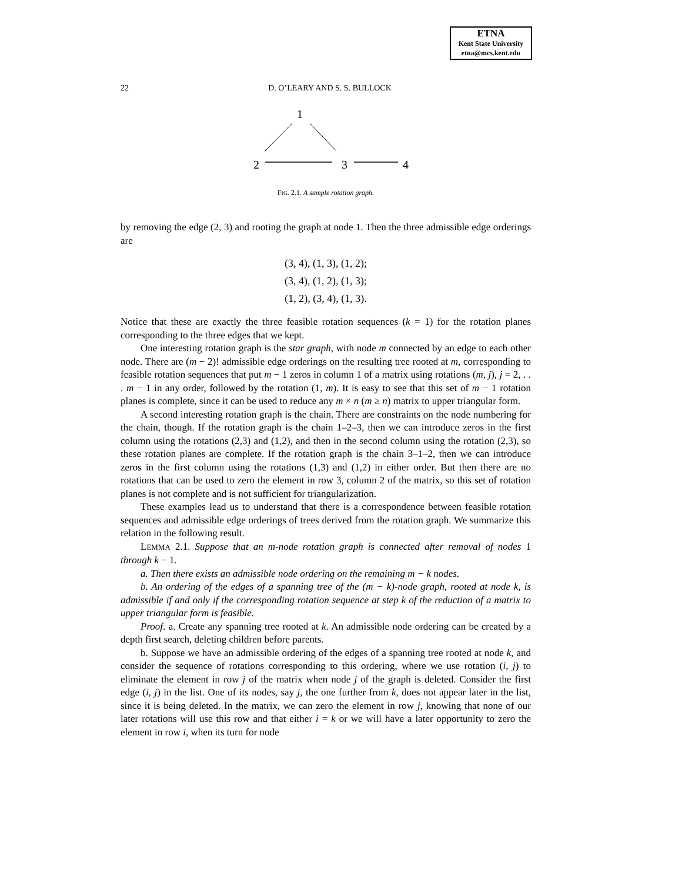ETNA
Kent State University
etna@mcs.kent.edu
22
D. O’LEARY AND S. S. BULLOCK
1
2
3
4
FIG. 2.1. A sample rotation graph.
by removing the edge (2, 3) and rooting the graph at node 1. Then the three admissible edge orderings are
(3, 4), (1, 3), (1, 2);
(3, 4), (1, 2), (1, 3);
(1, 2), (3, 4), (1, 3).
Notice that these are exactly the three feasible rotation sequences (k = 1) for the rotation planes corresponding to the three edges that we kept.
One interesting rotation graph is the star graph, with node m connected by an edge to each other node. There are (m − 2)! admissible edge orderings on the resulting tree rooted at m, corresponding to feasible rotation sequences that put m − 1 zeros in column 1 of a matrix using rotations (m, j), j = 2, . . . m − 1 in any order, followed by the rotation (1, m). It is easy to see that this set of m − 1 rotation planes is complete, since it can be used to reduce any m × n (m ≥ n) matrix to upper triangular form.
A second interesting rotation graph is the chain. There are constraints on the node numbering for the chain, though. If the rotation graph is the chain 1–2–3, then we can introduce zeros in the first column using the rotations (2,3) and (1,2), and then in the second column using the rotation (2,3), so these rotation planes are complete. If the rotation graph is the chain 3–1–2, then we can introduce zeros in the first column using the rotations (1,3) and (1,2) in either order. But then there are no rotations that can be used to zero the element in row 3, column 2 of the matrix, so this set of rotation planes is not complete and is not sufficient for triangularization.
These examples lead us to understand that there is a correspondence between feasible rotation sequences and admissible edge orderings of trees derived from the rotation graph. We summarize this relation in the following result.
LEMMA 2.1. Suppose that an m-node rotation graph is connected after removal of nodes 1 through k − 1.
a. Then there exists an admissible node ordering on the remaining m − k nodes.
b. An ordering of the edges of a spanning tree of the (m − k)-node graph, rooted at node k, is admissible if and only if the corresponding rotation sequence at step k of the reduction of a matrix to upper triangular form is feasible.
Proof. a. Create any spanning tree rooted at k. An admissible node ordering can be created by a depth first search, deleting children before parents.
b. Suppose we have an admissible ordering of the edges of a spanning tree rooted at node k, and consider the sequence of rotations corresponding to this ordering, where we use rotation (i, j) to eliminate the element in row j of the matrix when node j of the graph is deleted. Consider the first edge (i, j) in the list. One of its nodes, say j, the one further from k, does not appear later in the list, since it is being deleted. In the matrix, we can zero the element in row j, knowing that none of our later rotations will use this row and that either i = k or we will have a later opportunity to zero the element in row i, when its turn for node